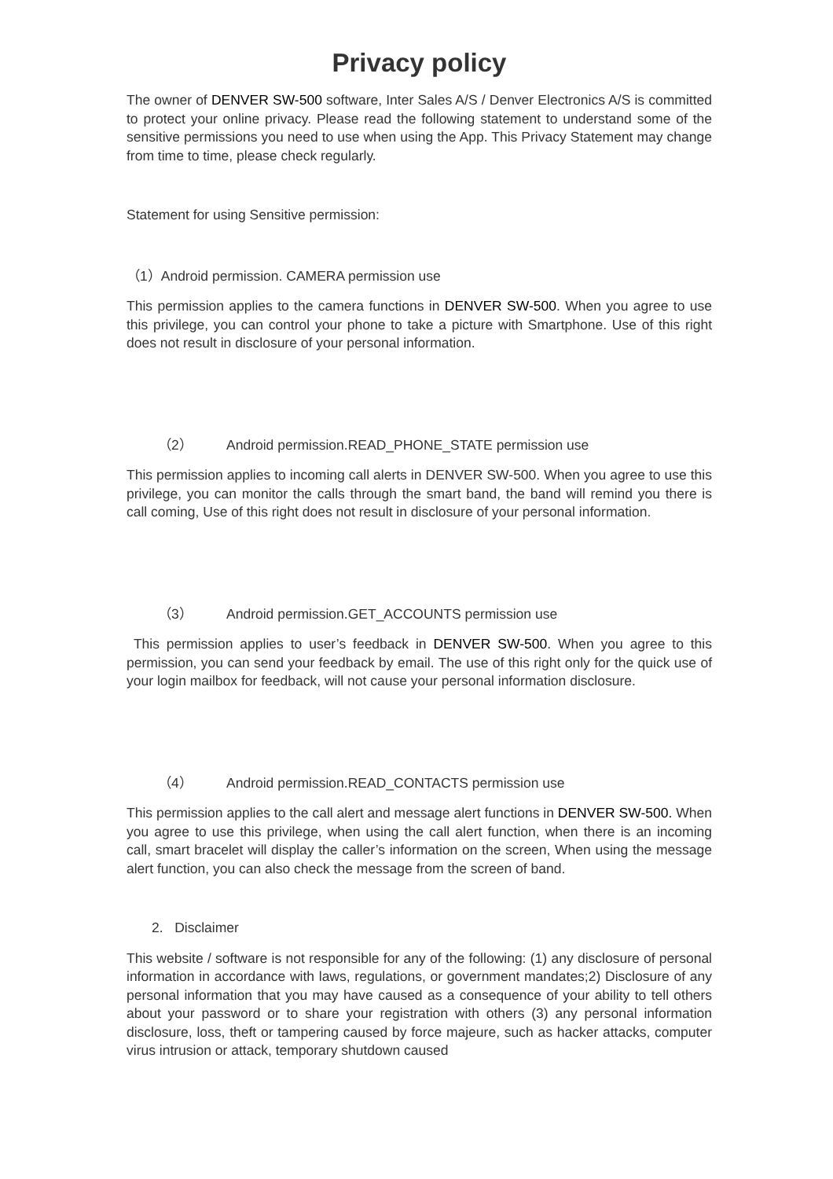Privacy policy
The owner of DENVER SW-500 software, Inter Sales A/S / Denver Electronics A/S is committed to protect your online privacy. Please read the following statement to understand some of the sensitive permissions you need to use when using the App. This Privacy Statement may change from time to time, please check regularly.
Statement for using Sensitive permission:
（1）Android permission. CAMERA permission use
This permission applies to the camera functions in DENVER SW-500. When you agree to use this privilege, you can control your phone to take a picture with Smartphone. Use of this right does not result in disclosure of your personal information.
（2） Android permission.READ_PHONE_STATE permission use
This permission applies to incoming call alerts in DENVER SW-500. When you agree to use this privilege, you can monitor the calls through the smart band, the band will remind you there is call coming, Use of this right does not result in disclosure of your personal information.
（3） Android permission.GET_ACCOUNTS permission use
This permission applies to user’s feedback in DENVER SW-500. When you agree to this permission, you can send your feedback by email. The use of this right only for the quick use of your login mailbox for feedback, will not cause your personal information disclosure.
（4） Android permission.READ_CONTACTS permission use
This permission applies to the call alert and message alert functions in DENVER SW-500. When you agree to use this privilege, when using the call alert function, when there is an incoming call, smart bracelet will display the caller’s information on the screen, When using the message alert function, you can also check the message from the screen of band.
2. Disclaimer
This website / software is not responsible for any of the following: (1) any disclosure of personal information in accordance with laws, regulations, or government mandates;2) Disclosure of any personal information that you may have caused as a consequence of your ability to tell others about your password or to share your registration with others (3) any personal information disclosure, loss, theft or tampering caused by force majeure, such as hacker attacks, computer virus intrusion or attack, temporary shutdown caused